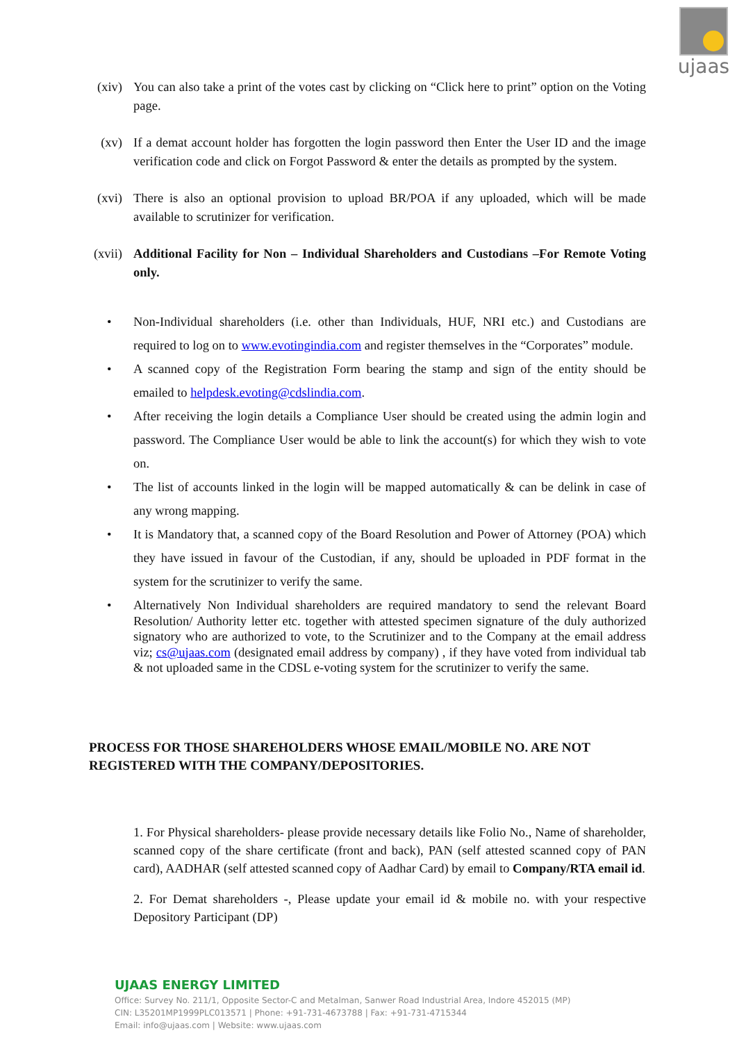ujaas
(xiv) You can also take a print of the votes cast by clicking on “Click here to print” option on the Voting page.
(xv) If a demat account holder has forgotten the login password then Enter the User ID and the image verification code and click on Forgot Password & enter the details as prompted by the system.
(xvi) There is also an optional provision to upload BR/POA if any uploaded, which will be made available to scrutinizer for verification.
(xvii) Additional Facility for Non – Individual Shareholders and Custodians –For Remote Voting only.
• Non-Individual shareholders (i.e. other than Individuals, HUF, NRI etc.) and Custodians are required to log on to www.evotingindia.com and register themselves in the “Corporates” module.
• A scanned copy of the Registration Form bearing the stamp and sign of the entity should be emailed to helpdesk.evoting@cdslindia.com.
• After receiving the login details a Compliance User should be created using the admin login and password. The Compliance User would be able to link the account(s) for which they wish to vote on.
• The list of accounts linked in the login will be mapped automatically & can be delink in case of any wrong mapping.
• It is Mandatory that, a scanned copy of the Board Resolution and Power of Attorney (POA) which they have issued in favour of the Custodian, if any, should be uploaded in PDF format in the system for the scrutinizer to verify the same.
• Alternatively Non Individual shareholders are required mandatory to send the relevant Board Resolution/ Authority letter etc. together with attested specimen signature of the duly authorized signatory who are authorized to vote, to the Scrutinizer and to the Company at the email address viz; cs@ujaas.com (designated email address by company) , if they have voted from individual tab & not uploaded same in the CDSL e-voting system for the scrutinizer to verify the same.
PROCESS FOR THOSE SHAREHOLDERS WHOSE EMAIL/MOBILE NO. ARE NOT REGISTERED WITH THE COMPANY/DEPOSITORIES.
1. For Physical shareholders- please provide necessary details like Folio No., Name of shareholder, scanned copy of the share certificate (front and back), PAN (self attested scanned copy of PAN card), AADHAR (self attested scanned copy of Aadhar Card) by email to Company/RTA email id.
2. For Demat shareholders -, Please update your email id & mobile no. with your respective Depository Participant (DP)
UJAAS ENERGY LIMITED
Office: Survey No. 211/1, Opposite Sector-C and Metalman, Sanwer Road Industrial Area, Indore 452015 (MP)
CIN: L35201MP1999PLC013571 | Phone: +91-731-4673788 | Fax: +91-731-4715344
Email: info@ujaas.com | Website: www.ujaas.com